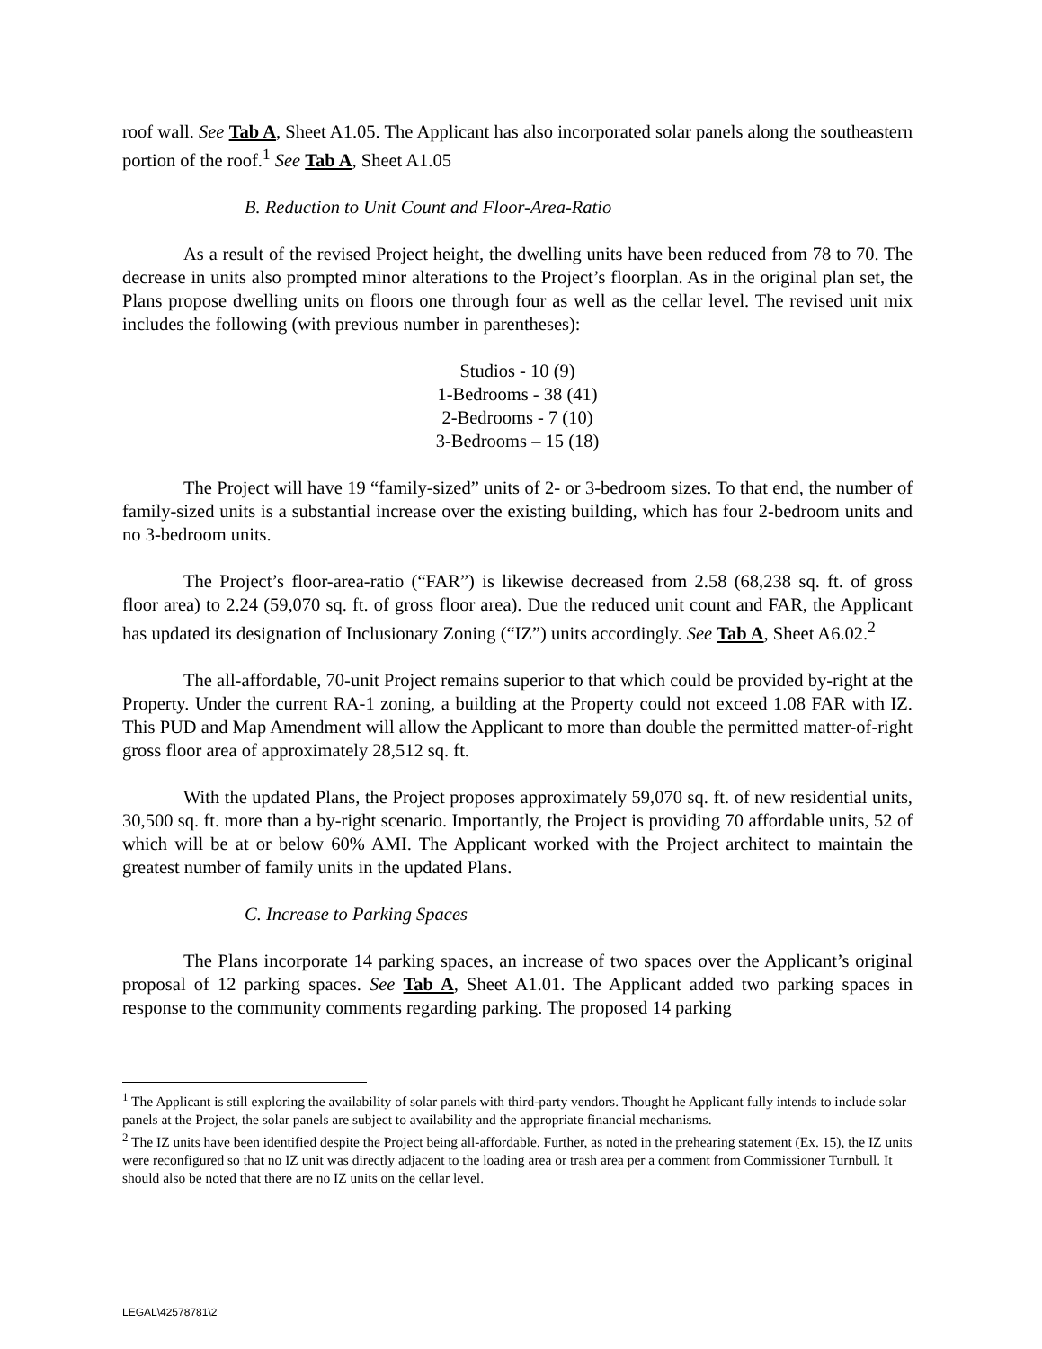roof wall. See Tab A, Sheet A1.05. The Applicant has also incorporated solar panels along the southeastern portion of the roof.<sup>1</sup> See Tab A, Sheet A1.05
B. Reduction to Unit Count and Floor-Area-Ratio
As a result of the revised Project height, the dwelling units have been reduced from 78 to 70. The decrease in units also prompted minor alterations to the Project’s floorplan. As in the original plan set, the Plans propose dwelling units on floors one through four as well as the cellar level. The revised unit mix includes the following (with previous number in parentheses):
Studios - 10 (9)
1-Bedrooms - 38 (41)
2-Bedrooms - 7 (10)
3-Bedrooms – 15 (18)
The Project will have 19 “family-sized” units of 2- or 3-bedroom sizes. To that end, the number of family-sized units is a substantial increase over the existing building, which has four 2-bedroom units and no 3-bedroom units.
The Project’s floor-area-ratio (“FAR”) is likewise decreased from 2.58 (68,238 sq. ft. of gross floor area) to 2.24 (59,070 sq. ft. of gross floor area). Due the reduced unit count and FAR, the Applicant has updated its designation of Inclusionary Zoning (“IZ”) units accordingly. See Tab A, Sheet A6.02.<sup>2</sup>
The all-affordable, 70-unit Project remains superior to that which could be provided by-right at the Property. Under the current RA-1 zoning, a building at the Property could not exceed 1.08 FAR with IZ. This PUD and Map Amendment will allow the Applicant to more than double the permitted matter-of-right gross floor area of approximately 28,512 sq. ft.
With the updated Plans, the Project proposes approximately 59,070 sq. ft. of new residential units, 30,500 sq. ft. more than a by-right scenario. Importantly, the Project is providing 70 affordable units, 52 of which will be at or below 60% AMI. The Applicant worked with the Project architect to maintain the greatest number of family units in the updated Plans.
C. Increase to Parking Spaces
The Plans incorporate 14 parking spaces, an increase of two spaces over the Applicant’s original proposal of 12 parking spaces. See Tab A, Sheet A1.01. The Applicant added two parking spaces in response to the community comments regarding parking. The proposed 14 parking
<sup>1</sup> The Applicant is still exploring the availability of solar panels with third-party vendors. Thought he Applicant fully intends to include solar panels at the Project, the solar panels are subject to availability and the appropriate financial mechanisms.
<sup>2</sup> The IZ units have been identified despite the Project being all-affordable. Further, as noted in the prehearing statement (Ex. 15), the IZ units were reconfigured so that no IZ unit was directly adjacent to the loading area or trash area per a comment from Commissioner Turnbull. It should also be noted that there are no IZ units on the cellar level.
LEGAL\42578781\2